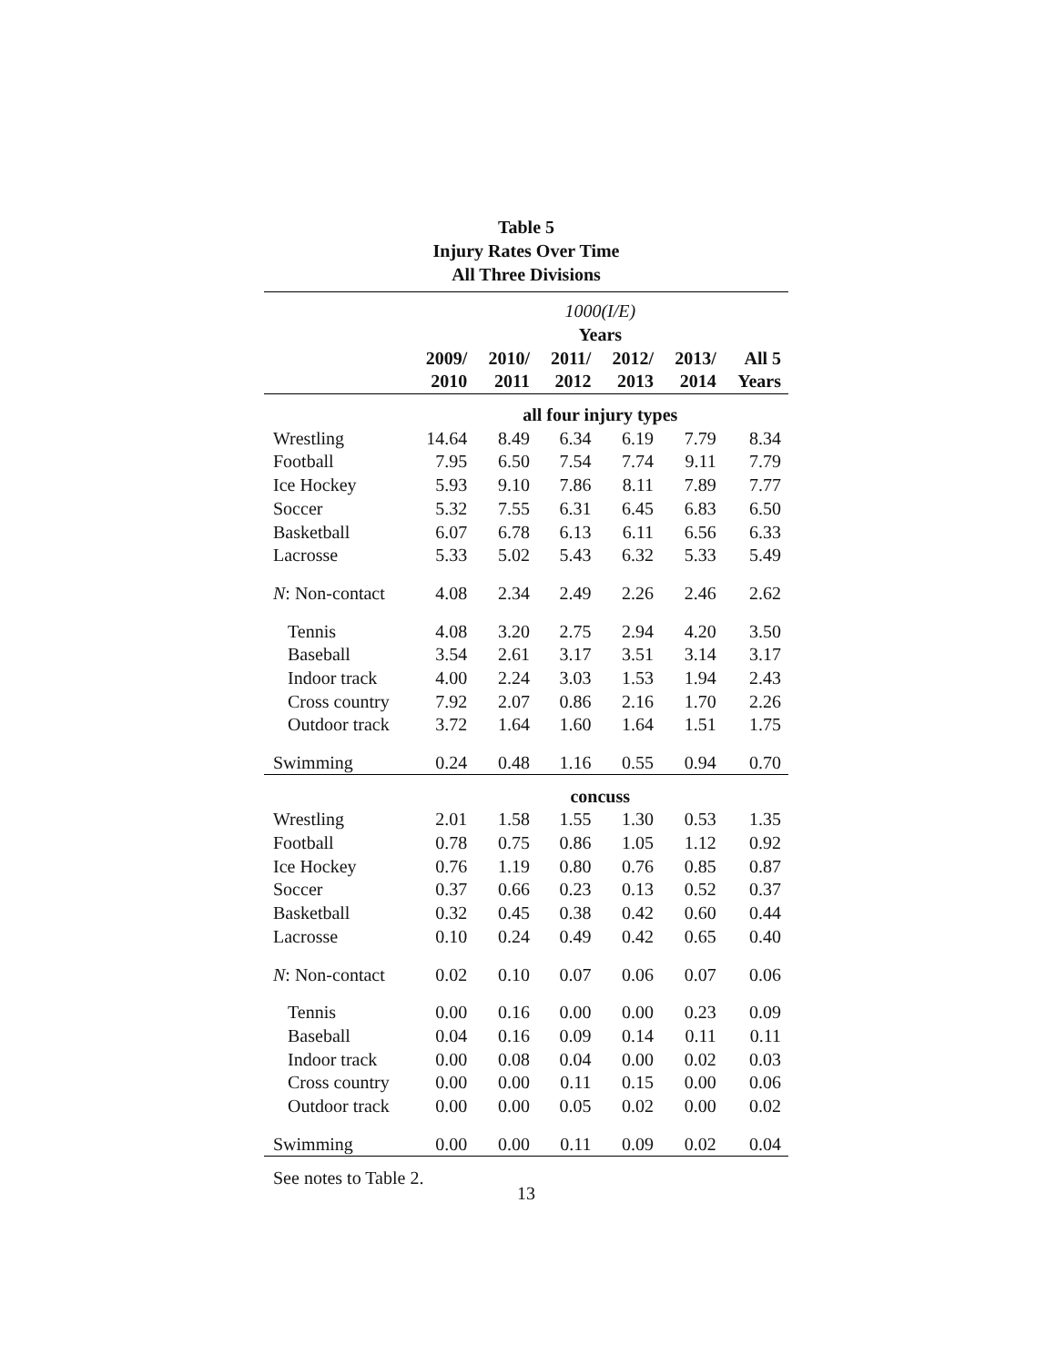Table 5
Injury Rates Over Time
All Three Divisions
| | 1000(I/E) | | | | | |
| | Years | | | | | |
| | 2009/ | 2010/ | 2011/ | 2012/ | 2013/ | All 5 |
| | 2010 | 2011 | 2012 | 2013 | 2014 | Years |
| | all four injury types | | | | | |
| Wrestling | 14.64 | 8.49 | 6.34 | 6.19 | 7.79 | 8.34 |
| Football | 7.95 | 6.50 | 7.54 | 7.74 | 9.11 | 7.79 |
| Ice Hockey | 5.93 | 9.10 | 7.86 | 8.11 | 7.89 | 7.77 |
| Soccer | 5.32 | 7.55 | 6.31 | 6.45 | 6.83 | 6.50 |
| Basketball | 6.07 | 6.78 | 6.13 | 6.11 | 6.56 | 6.33 |
| Lacrosse | 5.33 | 5.02 | 5.43 | 6.32 | 5.33 | 5.49 |
| N : Non-contact | 4.08 | 2.34 | 2.49 | 2.26 | 2.46 | 2.62 |
| Tennis | 4.08 | 3.20 | 2.75 | 2.94 | 4.20 | 3.50 |
| Baseball | 3.54 | 2.61 | 3.17 | 3.51 | 3.14 | 3.17 |
| Indoor track | 4.00 | 2.24 | 3.03 | 1.53 | 1.94 | 2.43 |
| Cross country | 7.92 | 2.07 | 0.86 | 2.16 | 1.70 | 2.26 |
| Outdoor track | 3.72 | 1.64 | 1.60 | 1.64 | 1.51 | 1.75 |
| Swimming | 0.24 | 0.48 | 1.16 | 0.55 | 0.94 | 0.70 |
| | concuss | | | | | |
| Wrestling | 2.01 | 1.58 | 1.55 | 1.30 | 0.53 | 1.35 |
| Football | 0.78 | 0.75 | 0.86 | 1.05 | 1.12 | 0.92 |
| Ice Hockey | 0.76 | 1.19 | 0.80 | 0.76 | 0.85 | 0.87 |
| Soccer | 0.37 | 0.66 | 0.23 | 0.13 | 0.52 | 0.37 |
| Basketball | 0.32 | 0.45 | 0.38 | 0.42 | 0.60 | 0.44 |
| Lacrosse | 0.10 | 0.24 | 0.49 | 0.42 | 0.65 | 0.40 |
| N : Non-contact | 0.02 | 0.10 | 0.07 | 0.06 | 0.07 | 0.06 |
| Tennis | 0.00 | 0.16 | 0.00 | 0.00 | 0.23 | 0.09 |
| Baseball | 0.04 | 0.16 | 0.09 | 0.14 | 0.11 | 0.11 |
| Indoor track | 0.00 | 0.08 | 0.04 | 0.00 | 0.02 | 0.03 |
| Cross country | 0.00 | 0.00 | 0.11 | 0.15 | 0.00 | 0.06 |
| Outdoor track | 0.00 | 0.00 | 0.05 | 0.02 | 0.00 | 0.02 |
| Swimming | 0.00 | 0.00 | 0.11 | 0.09 | 0.02 | 0.04 |
See notes to Table 2.
13